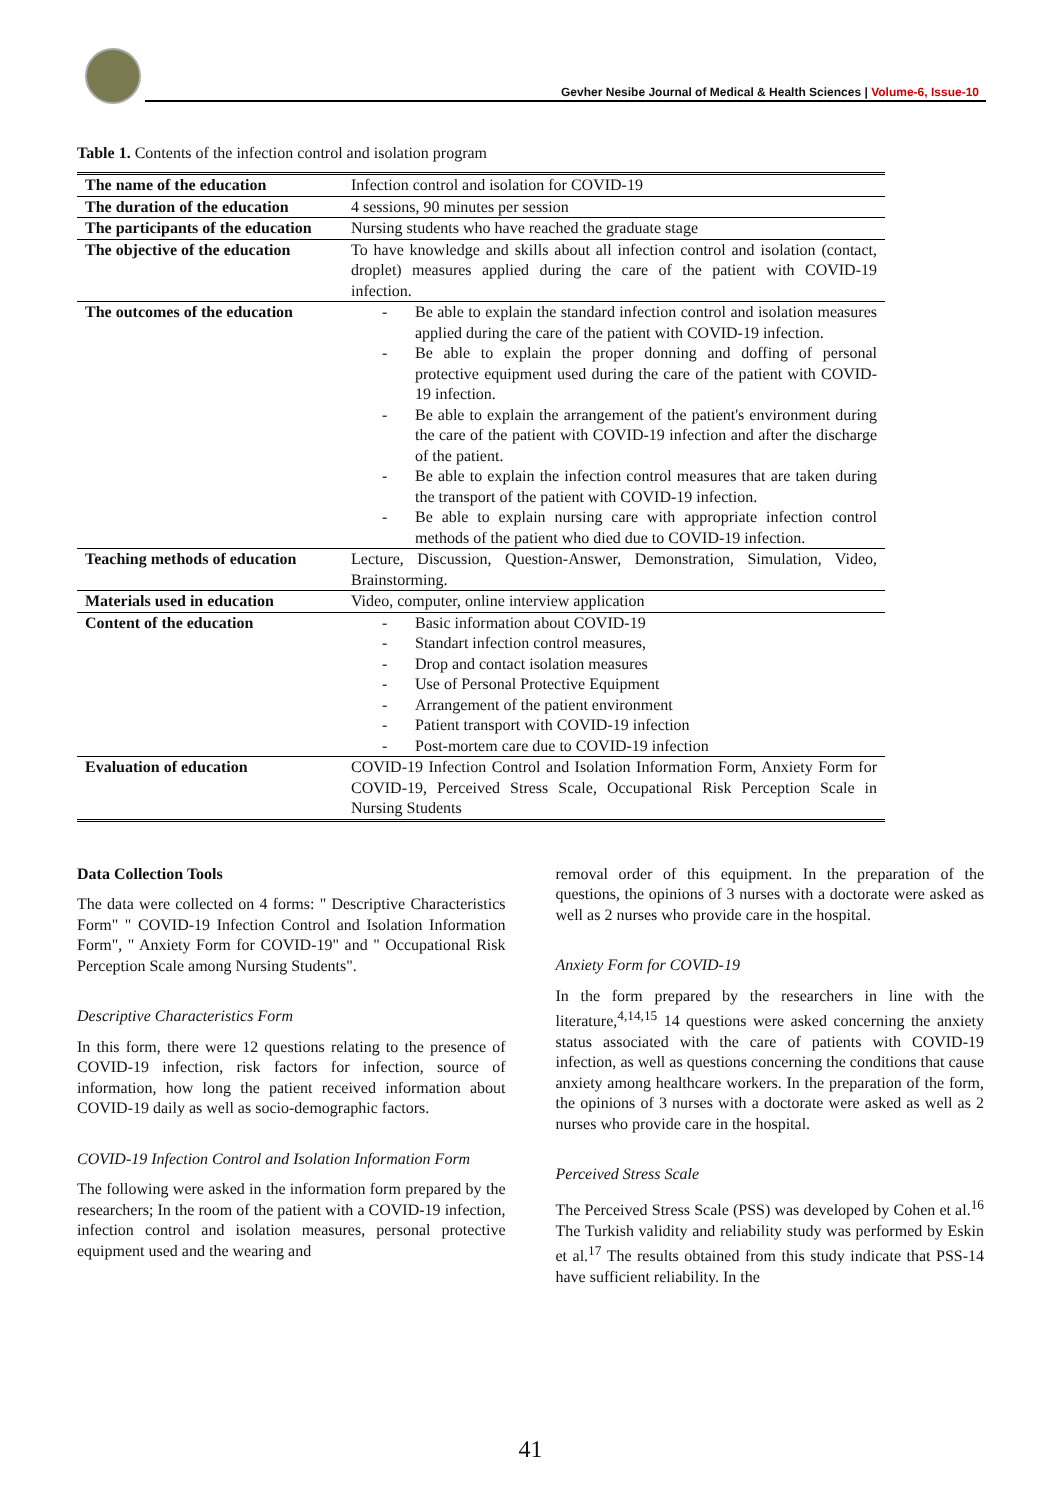Gevher Nesibe Journal of Medical & Health Sciences | Volume-6, Issue-10
Table 1. Contents of the infection control and isolation program
| The name of the education | Infection control and isolation for COVID-19 |
| The duration of the education | 4 sessions, 90 minutes per session |
| The participants of the education | Nursing students who have reached the graduate stage |
| The objective of the education | To have knowledge and skills about all infection control and isolation (contact, droplet) measures applied during the care of the patient with COVID-19 infection. |
| The outcomes of the education | - Be able to explain the standard infection control and isolation measures applied during the care of the patient with COVID-19 infection. - Be able to explain the proper donning and doffing of personal protective equipment used during the care of the patient with COVID-19 infection. - Be able to explain the arrangement of the patient's environment during the care of the patient with COVID-19 infection and after the discharge of the patient. - Be able to explain the infection control measures that are taken during the transport of the patient with COVID-19 infection. - Be able to explain nursing care with appropriate infection control methods of the patient who died due to COVID-19 infection. |
| Teaching methods of education | Lecture, Discussion, Question-Answer, Demonstration, Simulation, Video, Brainstorming. |
| Materials used in education | Video, computer, online interview application |
| Content of the education | - Basic information about COVID-19 - Standart infection control measures, - Drop and contact isolation measures - Use of Personal Protective Equipment - Arrangement of the patient environment - Patient transport with COVID-19 infection - Post-mortem care due to COVID-19 infection |
| Evaluation of education | COVID-19 Infection Control and Isolation Information Form, Anxiety Form for COVID-19, Perceived Stress Scale, Occupational Risk Perception Scale in Nursing Students |
Data Collection Tools
The data were collected on 4 forms: " Descriptive Characteristics Form" " COVID-19 Infection Control and Isolation Information Form", " Anxiety Form for COVID-19" and " Occupational Risk Perception Scale among Nursing Students".
Descriptive Characteristics Form
In this form, there were 12 questions relating to the presence of COVID-19 infection, risk factors for infection, source of information, how long the patient received information about COVID-19 daily as well as socio-demographic factors.
COVID-19 Infection Control and Isolation Information Form
The following were asked in the information form prepared by the researchers; In the room of the patient with a COVID-19 infection, infection control and isolation measures, personal protective equipment used and the wearing and
removal order of this equipment. In the preparation of the questions, the opinions of 3 nurses with a doctorate were asked as well as 2 nurses who provide care in the hospital.
Anxiety Form for COVID-19
In the form prepared by the researchers in line with the literature,<sup>4,14,15</sup> 14 questions were asked concerning the anxiety status associated with the care of patients with COVID-19 infection, as well as questions concerning the conditions that cause anxiety among healthcare workers. In the preparation of the form, the opinions of 3 nurses with a doctorate were asked as well as 2 nurses who provide care in the hospital.
Perceived Stress Scale
The Perceived Stress Scale (PSS) was developed by Cohen et al.<sup>16</sup> The Turkish validity and reliability study was performed by Eskin et al.<sup>17</sup> The results obtained from this study indicate that PSS-14 have sufficient reliability. In the
41